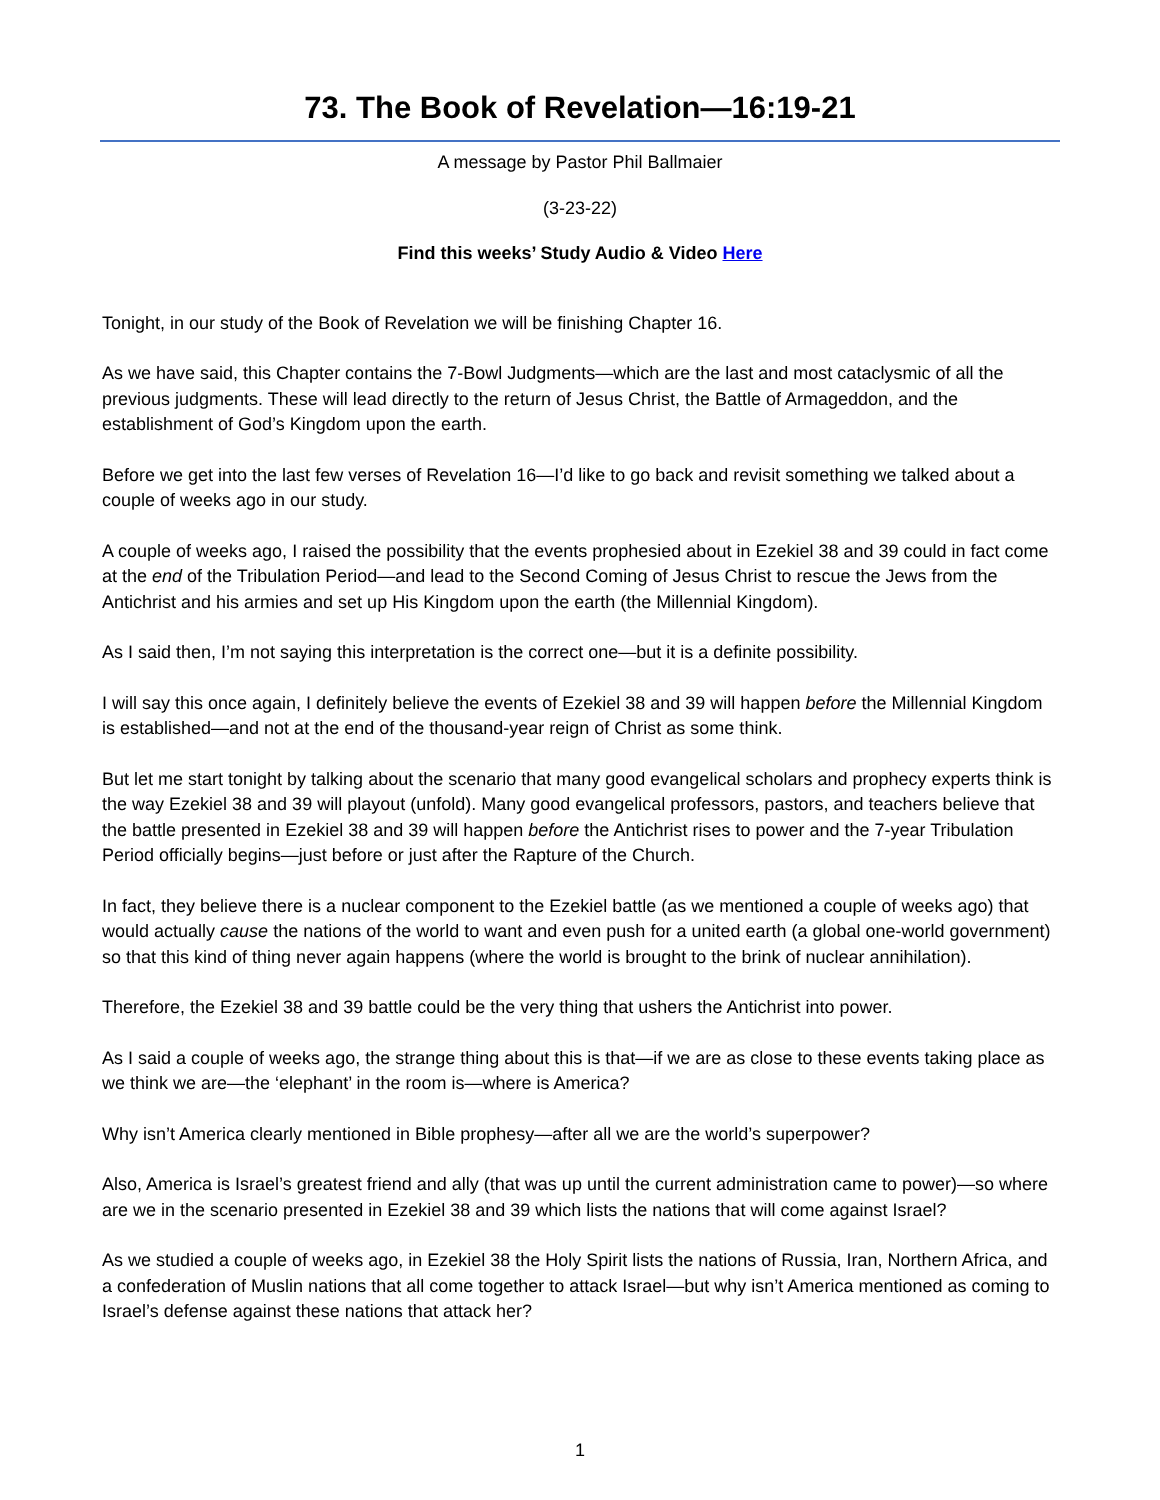73. The Book of Revelation—16:19-21
A message by Pastor Phil Ballmaier
(3-23-22)
Find this weeks’ Study Audio & Video Here
Tonight, in our study of the Book of Revelation we will be finishing Chapter 16.
As we have said, this Chapter contains the 7-Bowl Judgments—which are the last and most cataclysmic of all the previous judgments. These will lead directly to the return of Jesus Christ, the Battle of Armageddon, and the establishment of God’s Kingdom upon the earth.
Before we get into the last few verses of Revelation 16—I’d like to go back and revisit something we talked about a couple of weeks ago in our study.
A couple of weeks ago, I raised the possibility that the events prophesied about in Ezekiel 38 and 39 could in fact come at the end of the Tribulation Period—and lead to the Second Coming of Jesus Christ to rescue the Jews from the Antichrist and his armies and set up His Kingdom upon the earth (the Millennial Kingdom).
As I said then, I’m not saying this interpretation is the correct one—but it is a definite possibility.
I will say this once again, I definitely believe the events of Ezekiel 38 and 39 will happen before the Millennial Kingdom is established—and not at the end of the thousand-year reign of Christ as some think.
But let me start tonight by talking about the scenario that many good evangelical scholars and prophecy experts think is the way Ezekiel 38 and 39 will playout (unfold). Many good evangelical professors, pastors, and teachers believe that the battle presented in Ezekiel 38 and 39 will happen before the Antichrist rises to power and the 7-year Tribulation Period officially begins—just before or just after the Rapture of the Church.
In fact, they believe there is a nuclear component to the Ezekiel battle (as we mentioned a couple of weeks ago) that would actually cause the nations of the world to want and even push for a united earth (a global one-world government) so that this kind of thing never again happens (where the world is brought to the brink of nuclear annihilation).
Therefore, the Ezekiel 38 and 39 battle could be the very thing that ushers the Antichrist into power.
As I said a couple of weeks ago, the strange thing about this is that—if we are as close to these events taking place as we think we are—the ‘elephant’ in the room is—where is America?
Why isn’t America clearly mentioned in Bible prophesy—after all we are the world’s superpower?
Also, America is Israel’s greatest friend and ally (that was up until the current administration came to power)—so where are we in the scenario presented in Ezekiel 38 and 39 which lists the nations that will come against Israel?
As we studied a couple of weeks ago, in Ezekiel 38 the Holy Spirit lists the nations of Russia, Iran, Northern Africa, and a confederation of Muslin nations that all come together to attack Israel—but why isn’t America mentioned as coming to Israel’s defense against these nations that attack her?
1